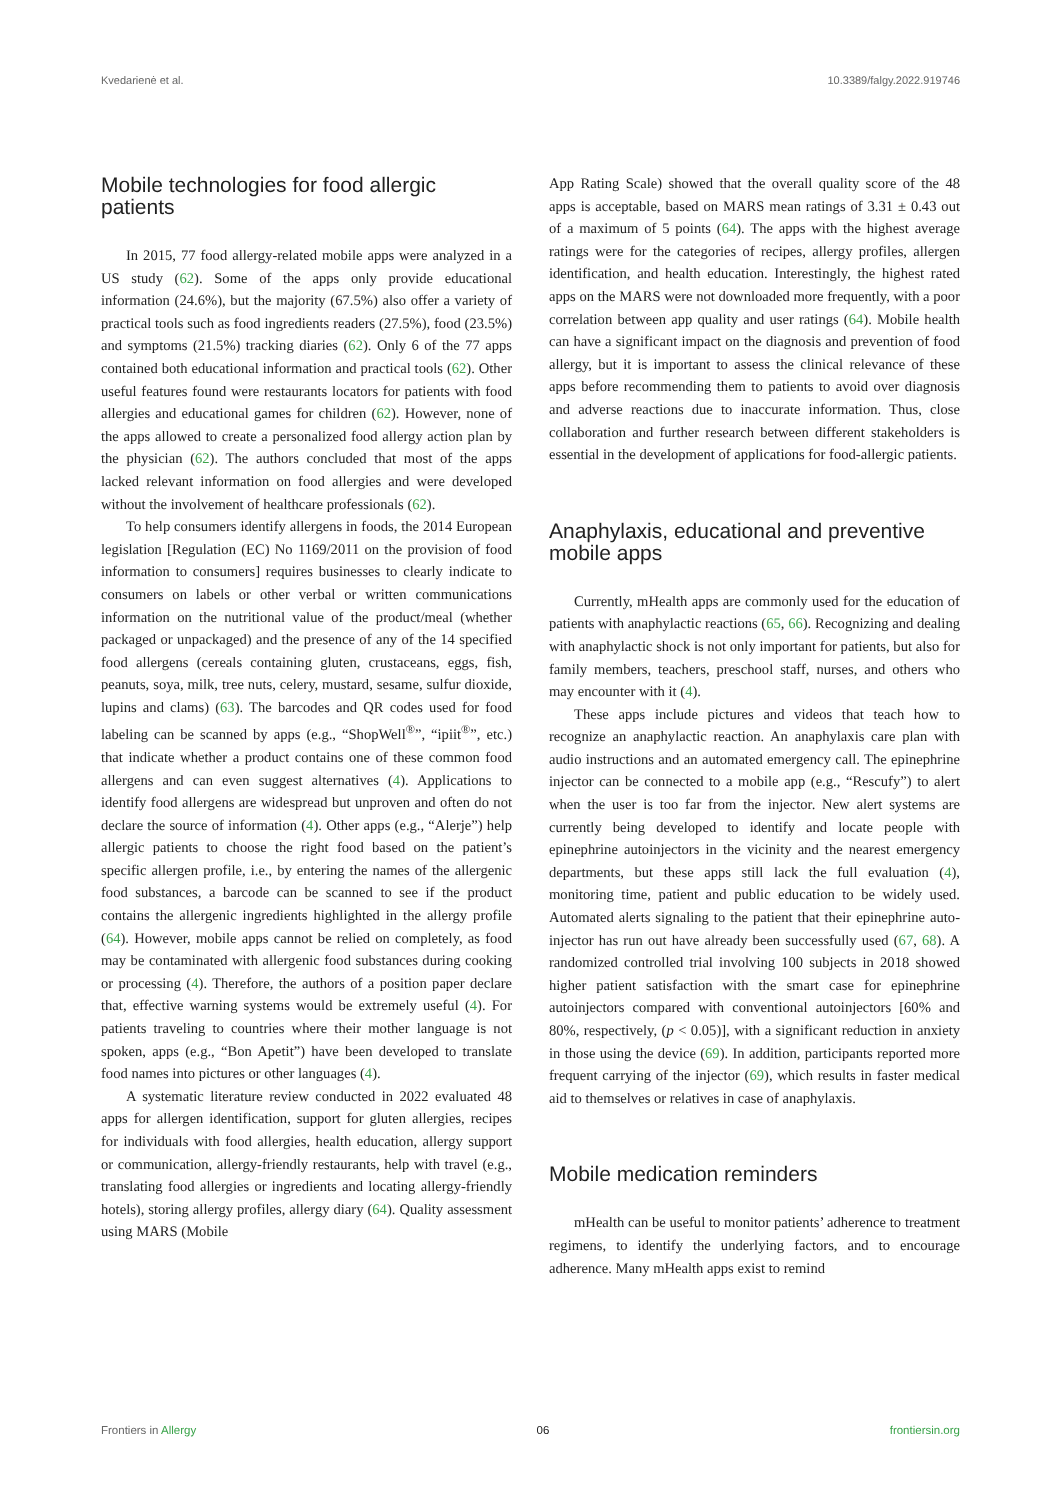Kvedarienė et al. 10.3389/falgy.2022.919746
Mobile technologies for food allergic patients
In 2015, 77 food allergy-related mobile apps were analyzed in a US study (62). Some of the apps only provide educational information (24.6%), but the majority (67.5%) also offer a variety of practical tools such as food ingredients readers (27.5%), food (23.5%) and symptoms (21.5%) tracking diaries (62). Only 6 of the 77 apps contained both educational information and practical tools (62). Other useful features found were restaurants locators for patients with food allergies and educational games for children (62). However, none of the apps allowed to create a personalized food allergy action plan by the physician (62). The authors concluded that most of the apps lacked relevant information on food allergies and were developed without the involvement of healthcare professionals (62).
To help consumers identify allergens in foods, the 2014 European legislation [Regulation (EC) No 1169/2011 on the provision of food information to consumers] requires businesses to clearly indicate to consumers on labels or other verbal or written communications information on the nutritional value of the product/meal (whether packaged or unpackaged) and the presence of any of the 14 specified food allergens (cereals containing gluten, crustaceans, eggs, fish, peanuts, soya, milk, tree nuts, celery, mustard, sesame, sulfur dioxide, lupins and clams) (63). The barcodes and QR codes used for food labeling can be scanned by apps (e.g., “ShopWell<sup>®</sup>”, “ipiit<sup>®</sup>”, etc.) that indicate whether a product contains one of these common food allergens and can even suggest alternatives (4). Applications to identify food allergens are widespread but unproven and often do not declare the source of information (4). Other apps (e.g., “Alerje”) help allergic patients to choose the right food based on the patient’s specific allergen profile, i.e., by entering the names of the allergenic food substances, a barcode can be scanned to see if the product contains the allergenic ingredients highlighted in the allergy profile (64). However, mobile apps cannot be relied on completely, as food may be contaminated with allergenic food substances during cooking or processing (4). Therefore, the authors of a position paper declare that, effective warning systems would be extremely useful (4). For patients traveling to countries where their mother language is not spoken, apps (e.g., “Bon Apetit”) have been developed to translate food names into pictures or other languages (4).
A systematic literature review conducted in 2022 evaluated 48 apps for allergen identification, support for gluten allergies, recipes for individuals with food allergies, health education, allergy support or communication, allergy-friendly restaurants, help with travel (e.g., translating food allergies or ingredients and locating allergy-friendly hotels), storing allergy profiles, allergy diary (64). Quality assessment using MARS (Mobile
App Rating Scale) showed that the overall quality score of the 48 apps is acceptable, based on MARS mean ratings of 3.31 ± 0.43 out of a maximum of 5 points (64). The apps with the highest average ratings were for the categories of recipes, allergy profiles, allergen identification, and health education. Interestingly, the highest rated apps on the MARS were not downloaded more frequently, with a poor correlation between app quality and user ratings (64). Mobile health can have a significant impact on the diagnosis and prevention of food allergy, but it is important to assess the clinical relevance of these apps before recommending them to patients to avoid over diagnosis and adverse reactions due to inaccurate information. Thus, close collaboration and further research between different stakeholders is essential in the development of applications for food-allergic patients.
Anaphylaxis, educational and preventive mobile apps
Currently, mHealth apps are commonly used for the education of patients with anaphylactic reactions (65, 66). Recognizing and dealing with anaphylactic shock is not only important for patients, but also for family members, teachers, preschool staff, nurses, and others who may encounter with it (4).
These apps include pictures and videos that teach how to recognize an anaphylactic reaction. An anaphylaxis care plan with audio instructions and an automated emergency call. The epinephrine injector can be connected to a mobile app (e.g., “Rescufy”) to alert when the user is too far from the injector. New alert systems are currently being developed to identify and locate people with epinephrine autoinjectors in the vicinity and the nearest emergency departments, but these apps still lack the full evaluation (4), monitoring time, patient and public education to be widely used. Automated alerts signaling to the patient that their epinephrine auto-injector has run out have already been successfully used (67, 68). A randomized controlled trial involving 100 subjects in 2018 showed higher patient satisfaction with the smart case for epinephrine autoinjectors compared with conventional autoinjectors [60% and 80%, respectively, (p < 0.05)], with a significant reduction in anxiety in those using the device (69). In addition, participants reported more frequent carrying of the injector (69), which results in faster medical aid to themselves or relatives in case of anaphylaxis.
Mobile medication reminders
mHealth can be useful to monitor patients’ adherence to treatment regimens, to identify the underlying factors, and to encourage adherence. Many mHealth apps exist to remind
Frontiers in Allergy 06 frontiersin.org